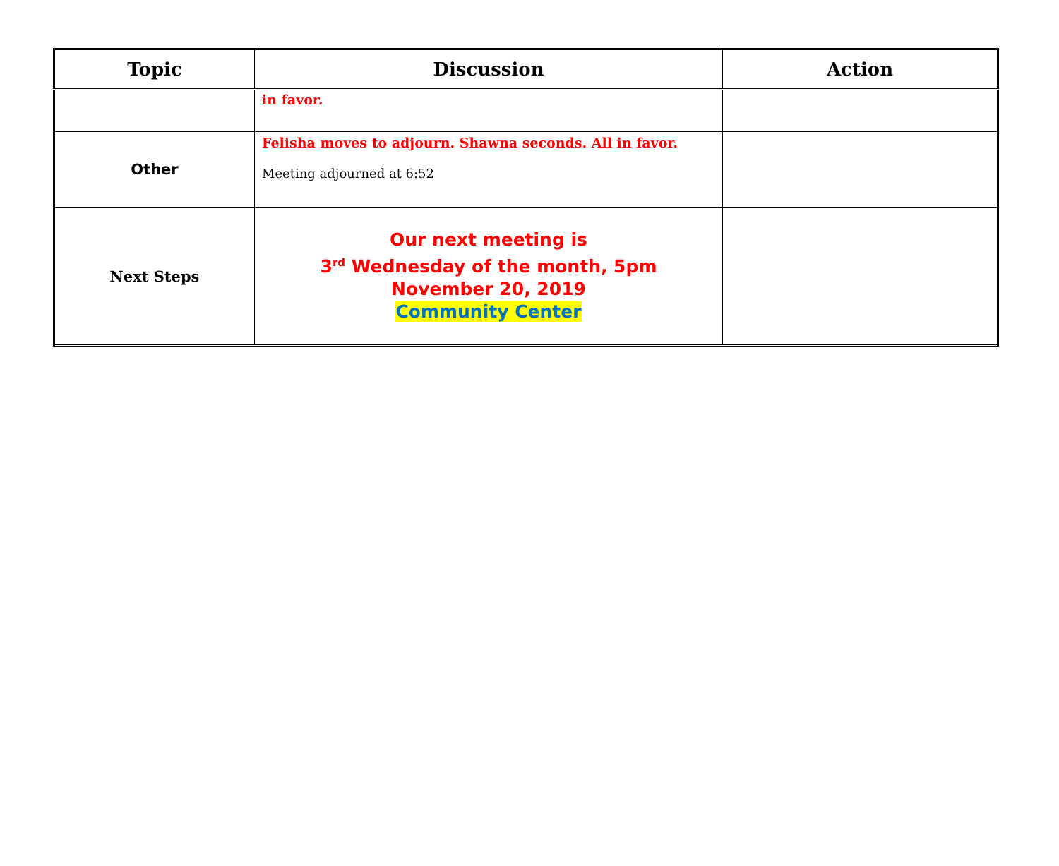| Topic | Discussion | Action |
| --- | --- | --- |
| | in favor. | |
| Other | Felisha moves to adjourn. Shawna seconds. All in favor. Meeting adjourned at 6:52 | |
| Next Steps | Our next meeting is 3<sup>rd</sup> Wednesday of the month, 5pm November 20, 2019 Community Center | |